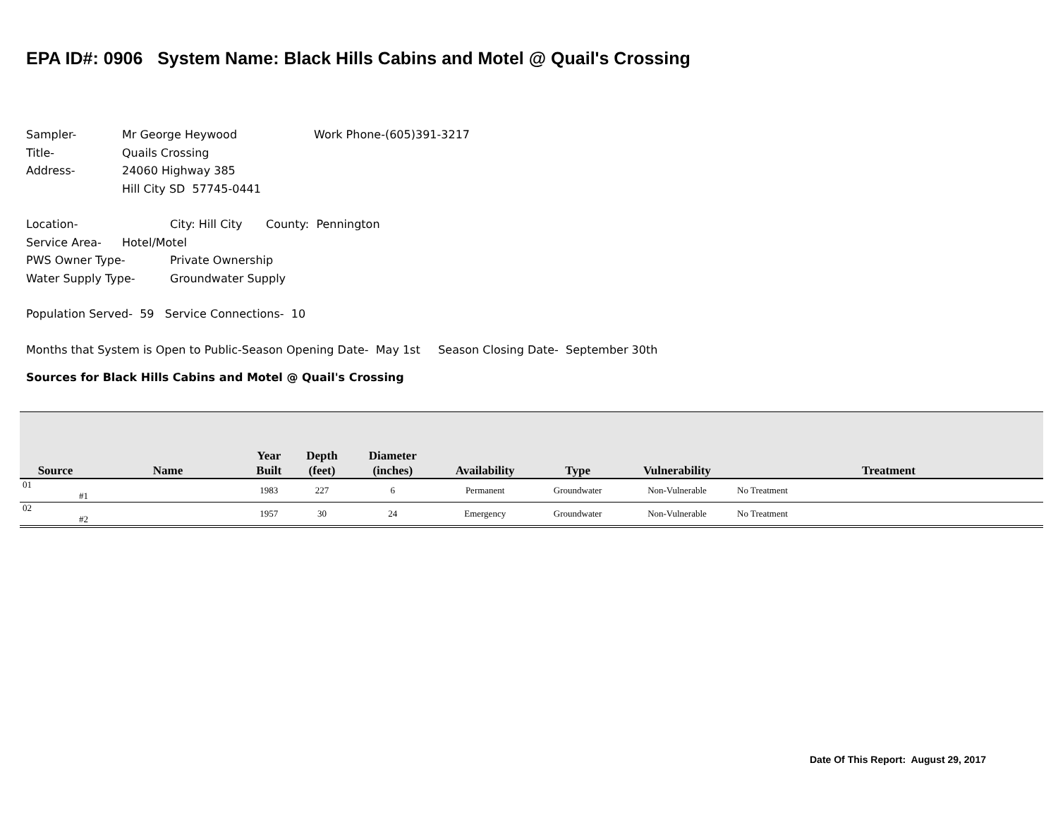EPA ID#: 0906 System Name: Black Hills Cabins and Motel @ Quail's Crossing
Sampler- Mr George Heywood Work Phone-(605)391-3217
Title- Quails Crossing
Address- 24060 Highway 385
Hill City SD 57745-0441
Location- City: Hill City County: Pennington
Service Area- Hotel/Motel
PWS Owner Type- Private Ownership
Water Supply Type- Groundwater Supply
Population Served- 59 Service Connections- 10
Months that System is Open to Public-Season Opening Date- May 1st Season Closing Date- September 30th
Sources for Black Hills Cabins and Motel @ Quail's Crossing
| Source | Name | Year Built | Depth (feet) | Diameter (inches) | Availability | Type | Vulnerability | Treatment |
| --- | --- | --- | --- | --- | --- | --- | --- | --- |
| 01 #1 | | 1983 | 227 | 6 | Permanent | Groundwater | Non-Vulnerable | No Treatment |
| 02 #2 | | 1957 | 30 | 24 | Emergency | Groundwater | Non-Vulnerable | No Treatment |
Date Of This Report: August 29, 2017